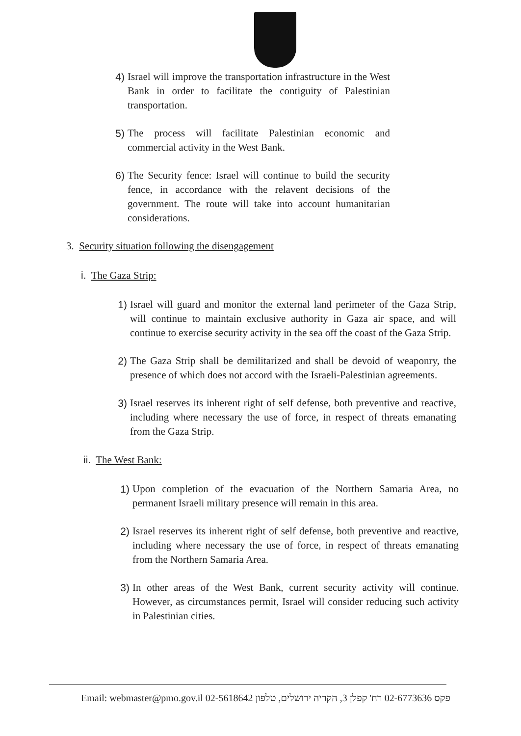4) Israel will improve the transportation infrastructure in the West Bank in order to facilitate the contiguity of Palestinian transportation.
5) The process will facilitate Palestinian economic and commercial activity in the West Bank.
6) The Security fence: Israel will continue to build the security fence, in accordance with the relavent decisions of the government. The route will take into account humanitarian considerations.
3. Security situation following the disengagement
i. The Gaza Strip:
1) Israel will guard and monitor the external land perimeter of the Gaza Strip, will continue to maintain exclusive authority in Gaza air space, and will continue to exercise security activity in the sea off the coast of the Gaza Strip.
2) The Gaza Strip shall be demilitarized and shall be devoid of weaponry, the presence of which does not accord with the Israeli-Palestinian agreements.
3) Israel reserves its inherent right of self defense, both preventive and reactive, including where necessary the use of force, in respect of threats emanating from the Gaza Strip.
ii. The West Bank:
1) Upon completion of the evacuation of the Northern Samaria Area, no permanent Israeli military presence will remain in this area.
2) Israel reserves its inherent right of self defense, both preventive and reactive, including where necessary the use of force, in respect of threats emanating from the Northern Samaria Area.
3) In other areas of the West Bank, current security activity will continue. However, as circumstances permit, Israel will consider reducing such activity in Palestinian cities.
Email: webmaster@pmo.gov.il 02-5618642 פקס 02-6773636 רח' קפלן 3, הקריה ירושלים, טלפון